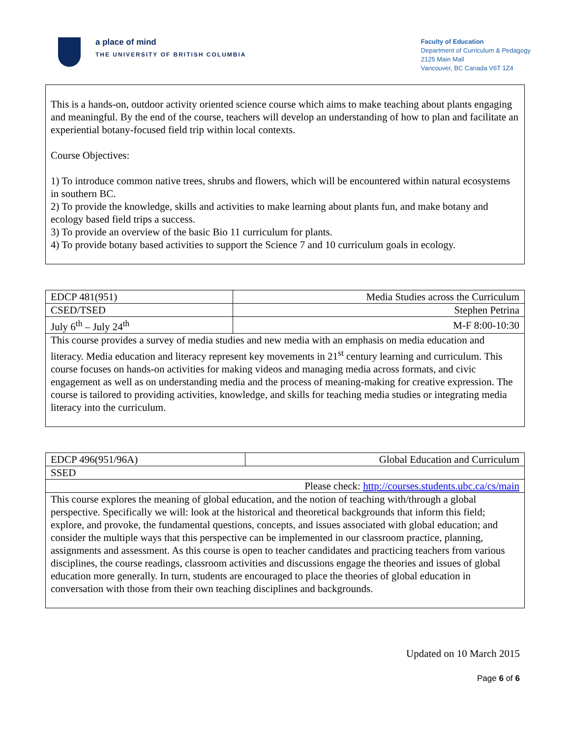a place of mind
THE UNIVERSITY OF BRITISH COLUMBIA
Faculty of Education
Department of Curriculum & Pedagogy
2125 Main Mall
Vancouver, BC Canada V6T 1Z4
This is a hands-on, outdoor activity oriented science course which aims to make teaching about plants engaging and meaningful. By the end of the course, teachers will develop an understanding of how to plan and facilitate an experiential botany-focused field trip within local contexts.
Course Objectives:
1) To introduce common native trees, shrubs and flowers, which will be encountered within natural ecosystems in southern BC.
2) To provide the knowledge, skills and activities to make learning about plants fun, and make botany and ecology based field trips a success.
3) To provide an overview of the basic Bio 11 curriculum for plants.
4) To provide botany based activities to support the Science 7 and 10 curriculum goals in ecology.
| EDCP 481(951) | Media Studies across the Curriculum |
| CSED/TSED | Stephen Petrina |
| July 6<sup>th</sup> – July 24<sup>th</sup> | M-F 8:00-10:30 |
| This course provides a survey of media studies and new media with an emphasis on media education and literacy. Media education and literacy represent key movements in 21<sup>st</sup> century learning and curriculum. This course focuses on hands-on activities for making videos and managing media across formats, and civic engagement as well as on understanding media and the process of meaning-making for creative expression. The course is tailored to providing activities, knowledge, and skills for teaching media studies or integrating media literacy into the curriculum. | |
| EDCP 496(951/96A) | Global Education and Curriculum |
| SSED | |
| Please check: http://courses.students.ubc.ca/cs/main | |
| This course explores the meaning of global education, and the notion of teaching with/through a global perspective. Specifically we will: look at the historical and theoretical backgrounds that inform this field; explore, and provoke, the fundamental questions, concepts, and issues associated with global education; and consider the multiple ways that this perspective can be implemented in our classroom practice, planning, assignments and assessment. As this course is open to teacher candidates and practicing teachers from various disciplines, the course readings, classroom activities and discussions engage the theories and issues of global education more generally. In turn, students are encouraged to place the theories of global education in conversation with those from their own teaching disciplines and backgrounds. | |
Updated on 10 March 2015
Page 6 of 6